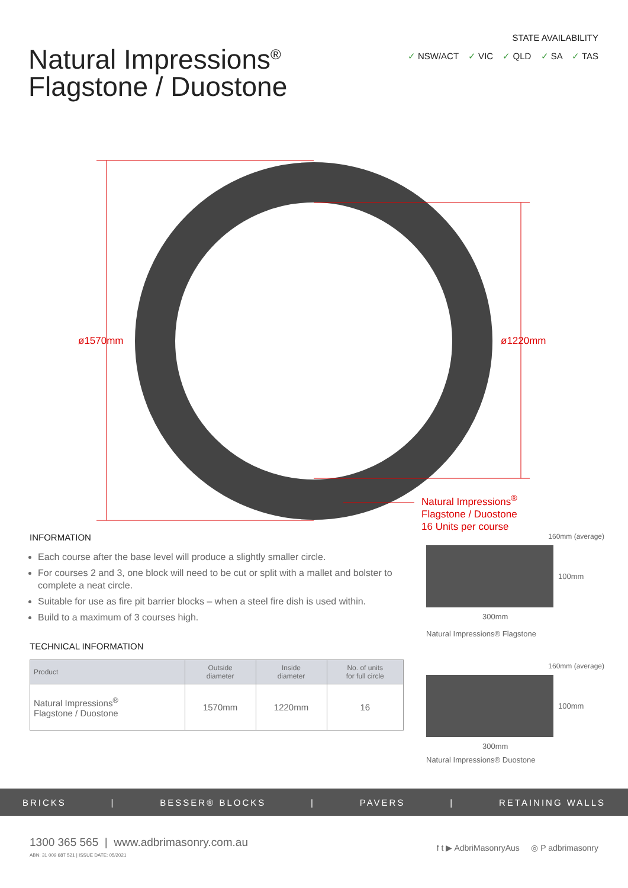Natural Impressions<sup>®</sup>
Flagstone / Duostone
STATE AVAILABILITY
✓ NSW/ACT ✓ VIC ✓ QLD ✓ SA ✓ TAS
ø1570mm ø1220mm
Natural Impressions<sup>®</sup>
Flagstone / Duostone
16 Units per course
INFORMATION
Each course after the base level will produce a slightly smaller circle.
For courses 2 and 3, one block will need to be cut or split with a mallet and bolster to complete a neat circle.
Suitable for use as fire pit barrier blocks – when a steel fire dish is used within.
Build to a maximum of 3 courses high.
TECHNICAL INFORMATION
| Product | Outside diameter | Inside diameter | No. of units for full circle |
| --- | --- | --- | --- |
| Natural Impressions<sup>®</sup> Flagstone / Duostone | 1570mm | 1220mm | 16 |
160mm (average)
100mm
300mm
Natural Impressions® Flagstone
160mm (average)
100mm
300mm
Natural Impressions® Duostone
BRICKS | BESSER® BLOCKS | PAVERS | RETAINING WALLS
1300 365 565 | www.adbrimasonry.com.au
ABN: 31 009 687 521 | ISSUE DATE: 05/2021
f t ▶ AdbriMasonryAus ◎ P adbrimasonry